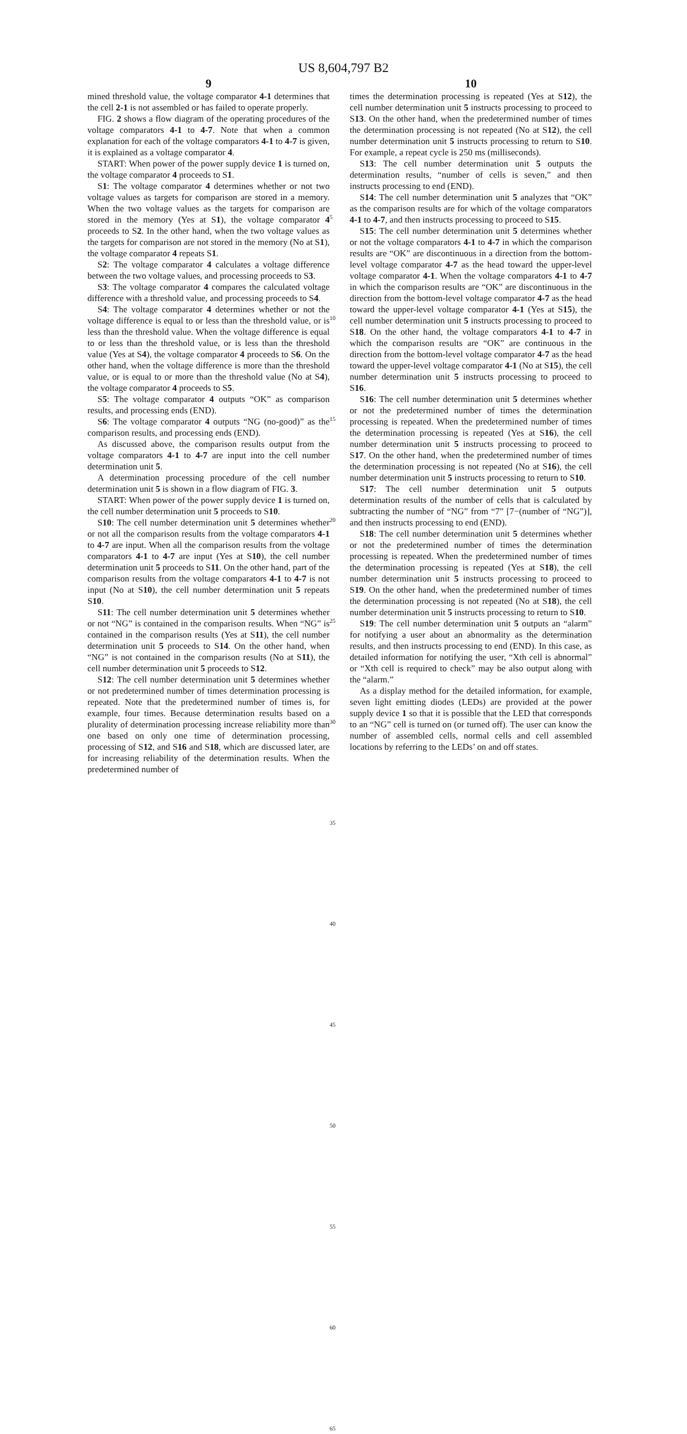US 8,604,797 B2
9
mined threshold value, the voltage comparator 4-1 determines that the cell 2-1 is not assembled or has failed to operate properly.
FIG. 2 shows a flow diagram of the operating procedures of the voltage comparators 4-1 to 4-7. Note that when a common explanation for each of the voltage comparators 4-1 to 4-7 is given, it is explained as a voltage comparator 4.
START: When power of the power supply device 1 is turned on, the voltage comparator 4 proceeds to S1.
S1: The voltage comparator 4 determines whether or not two voltage values as targets for comparison are stored in a memory. When the two voltage values as the targets for comparison are stored in the memory (Yes at S1), the voltage comparator 4 proceeds to S2. In the other hand, when the two voltage values as the targets for comparison are not stored in the memory (No at S1), the voltage comparator 4 repeats S1.
S2: The voltage comparator 4 calculates a voltage difference between the two voltage values, and processing proceeds to S3.
S3: The voltage comparator 4 compares the calculated voltage difference with a threshold value, and processing proceeds to S4.
S4: The voltage comparator 4 determines whether or not the voltage difference is equal to or less than the threshold value, or is less than the threshold value. When the voltage difference is equal to or less than the threshold value, or is less than the threshold value (Yes at S4), the voltage comparator 4 proceeds to S6. On the other hand, when the voltage difference is more than the threshold value, or is equal to or more than the threshold value (No at S4), the voltage comparator 4 proceeds to S5.
S5: The voltage comparator 4 outputs “OK” as comparison results, and processing ends (END).
S6: The voltage comparator 4 outputs “NG (no-good)” as the comparison results, and processing ends (END).
As discussed above, the comparison results output from the voltage comparators 4-1 to 4-7 are input into the cell number determination unit 5.
A determination processing procedure of the cell number determination unit 5 is shown in a flow diagram of FIG. 3.
START: When power of the power supply device 1 is turned on, the cell number determination unit 5 proceeds to S10.
S10: The cell number determination unit 5 determines whether or not all the comparison results from the voltage comparators 4-1 to 4-7 are input. When all the comparison results from the voltage comparators 4-1 to 4-7 are input (Yes at S10), the cell number determination unit 5 proceeds to S11. On the other hand, part of the comparison results from the voltage comparators 4-1 to 4-7 is not input (No at S10), the cell number determination unit 5 repeats S10.
S11: The cell number determination unit 5 determines whether or not “NG” is contained in the comparison results. When “NG” is contained in the comparison results (Yes at S11), the cell number determination unit 5 proceeds to S14. On the other hand, when “NG” is not contained in the comparison results (No at S11), the cell number determination unit 5 proceeds to S12.
S12: The cell number determination unit 5 determines whether or not predetermined number of times determination processing is repeated. Note that the predetermined number of times is, for example, four times. Because determination results based on a plurality of determination processing increase reliability more than one based on only one time of determination processing, processing of S12, and S16 and S18, which are discussed later, are for increasing reliability of the determination results. When the predetermined number of
5
10
15
20
25
30
35
40
45
50
55
60
65
10
times the determination processing is repeated (Yes at S12), the cell number determination unit 5 instructs processing to proceed to S13. On the other hand, when the predetermined number of times the determination processing is not repeated (No at S12), the cell number determination unit 5 instructs processing to return to S10. For example, a repeat cycle is 250 ms (milliseconds).
S13: The cell number determination unit 5 outputs the determination results, “number of cells is seven,” and then instructs processing to end (END).
S14: The cell number determination unit 5 analyzes that “OK” as the comparison results are for which of the voltage comparators 4-1 to 4-7, and then instructs processing to proceed to S15.
S15: The cell number determination unit 5 determines whether or not the voltage comparators 4-1 to 4-7 in which the comparison results are “OK” are discontinuous in a direction from the bottom-level voltage comparator 4-7 as the head toward the upper-level voltage comparator 4-1. When the voltage comparators 4-1 to 4-7 in which the comparison results are “OK” are discontinuous in the direction from the bottom-level voltage comparator 4-7 as the head toward the upper-level voltage comparator 4-1 (Yes at S15), the cell number determination unit 5 instructs processing to proceed to S18. On the other hand, the voltage comparators 4-1 to 4-7 in which the comparison results are “OK” are continuous in the direction from the bottom-level voltage comparator 4-7 as the head toward the upper-level voltage comparator 4-1 (No at S15), the cell number determination unit 5 instructs processing to proceed to S16.
S16: The cell number determination unit 5 determines whether or not the predetermined number of times the determination processing is repeated. When the predetermined number of times the determination processing is repeated (Yes at S16), the cell number determination unit 5 instructs processing to proceed to S17. On the other hand, when the predetermined number of times the determination processing is not repeated (No at S16), the cell number determination unit 5 instructs processing to return to S10.
S17: The cell number determination unit 5 outputs determination results of the number of cells that is calculated by subtracting the number of “NG” from “7” [7−(number of “NG”)], and then instructs processing to end (END).
S18: The cell number determination unit 5 determines whether or not the predetermined number of times the determination processing is repeated. When the predetermined number of times the determination processing is repeated (Yes at S18), the cell number determination unit 5 instructs processing to proceed to S19. On the other hand, when the predetermined number of times the determination processing is not repeated (No at S18), the cell number determination unit 5 instructs processing to return to S10.
S19: The cell number determination unit 5 outputs an “alarm” for notifying a user about an abnormality as the determination results, and then instructs processing to end (END). In this case, as detailed information for notifying the user, “Xth cell is abnormal” or “Xth cell is required to check” may be also output along with the “alarm.”
As a display method for the detailed information, for example, seven light emitting diodes (LEDs) are provided at the power supply device 1 so that it is possible that the LED that corresponds to an “NG” cell is turned on (or turned off). The user can know the number of assembled cells, normal cells and cell assembled locations by referring to the LEDs’ on and off states.